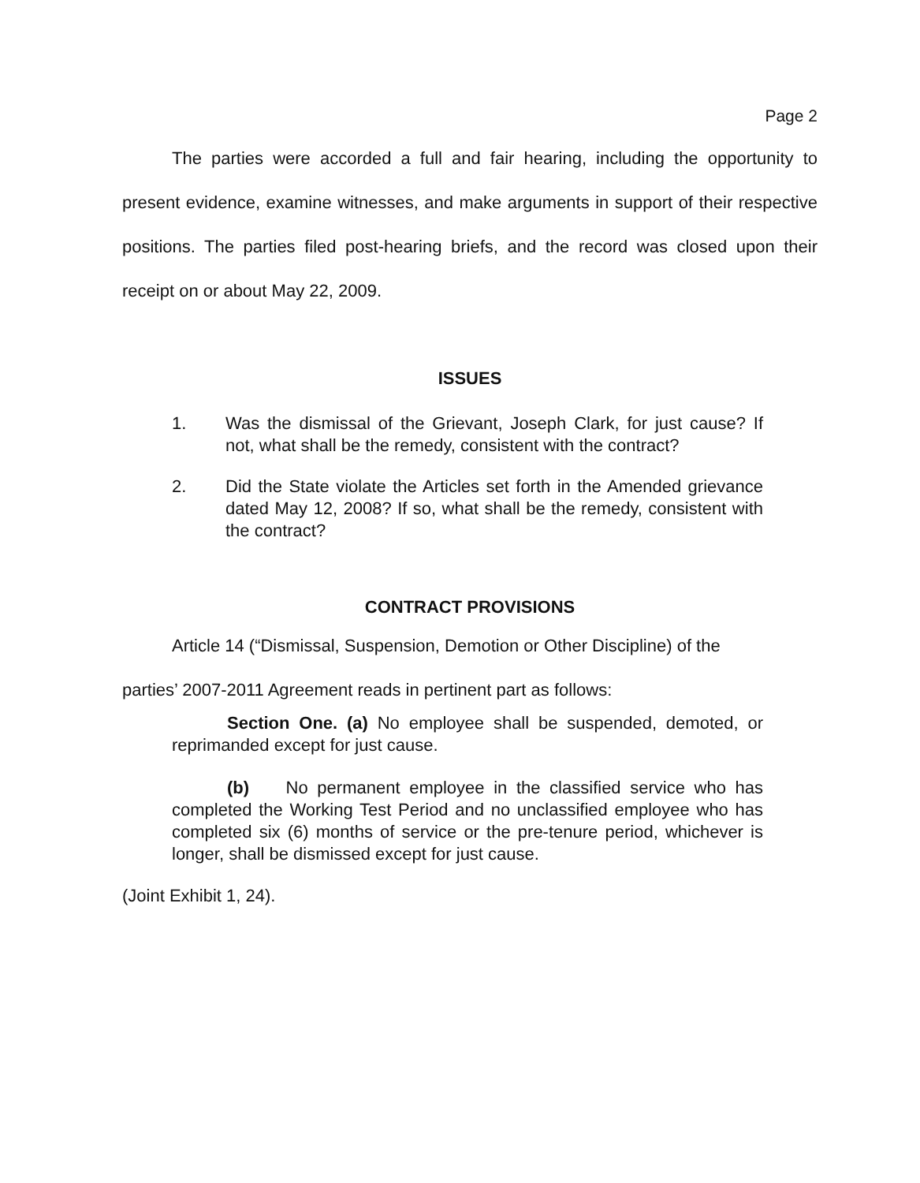Page 2
The parties were accorded a full and fair hearing, including the opportunity to present evidence, examine witnesses, and make arguments in support of their respective positions. The parties filed post-hearing briefs, and the record was closed upon their receipt on or about May 22, 2009.
ISSUES
1. Was the dismissal of the Grievant, Joseph Clark, for just cause? If not, what shall be the remedy, consistent with the contract?
2. Did the State violate the Articles set forth in the Amended grievance dated May 12, 2008? If so, what shall be the remedy, consistent with the contract?
CONTRACT PROVISIONS
Article 14 (“Dismissal, Suspension, Demotion or Other Discipline) of the
parties’ 2007-2011 Agreement reads in pertinent part as follows:
Section One. (a) No employee shall be suspended, demoted, or reprimanded except for just cause.
(b) No permanent employee in the classified service who has completed the Working Test Period and no unclassified employee who has completed six (6) months of service or the pre-tenure period, whichever is longer, shall be dismissed except for just cause.
(Joint Exhibit 1, 24).